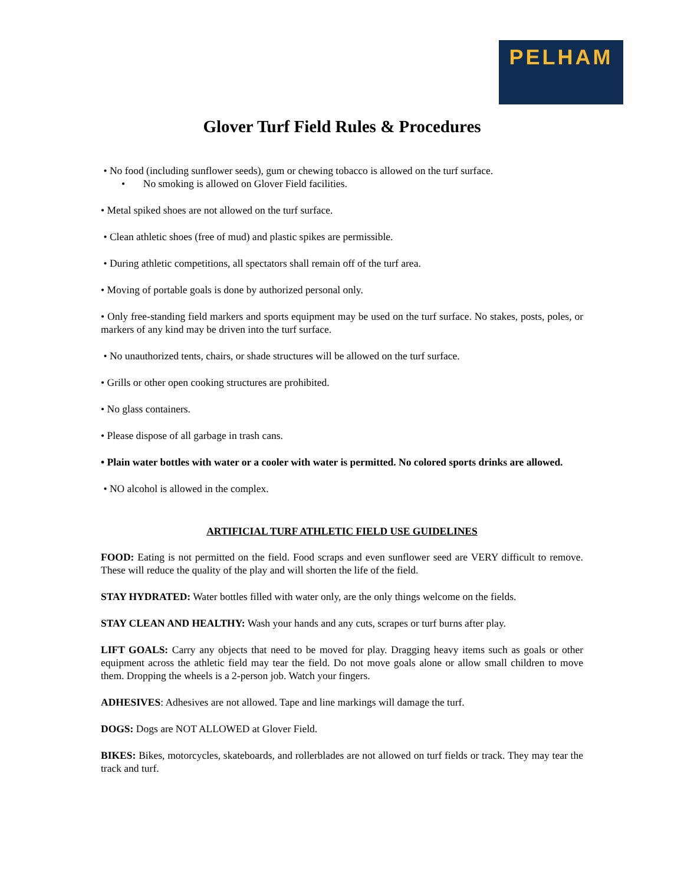PELHAM
Glover Turf Field Rules & Procedures
• No food (including sunflower seeds), gum or chewing tobacco is allowed on the turf surface.
• No smoking is allowed on Glover Field facilities.
• Metal spiked shoes are not allowed on the turf surface.
• Clean athletic shoes (free of mud) and plastic spikes are permissible.
• During athletic competitions, all spectators shall remain off of the turf area.
• Moving of portable goals is done by authorized personal only.
• Only free-standing field markers and sports equipment may be used on the turf surface. No stakes, posts, poles, or markers of any kind may be driven into the turf surface.
• No unauthorized tents, chairs, or shade structures will be allowed on the turf surface.
• Grills or other open cooking structures are prohibited.
• No glass containers.
• Please dispose of all garbage in trash cans.
• Plain water bottles with water or a cooler with water is permitted. No colored sports drinks are allowed.
• NO alcohol is allowed in the complex.
ARTIFICIAL TURF ATHLETIC FIELD USE GUIDELINES
FOOD: Eating is not permitted on the field. Food scraps and even sunflower seed are VERY difficult to remove. These will reduce the quality of the play and will shorten the life of the field.
STAY HYDRATED: Water bottles filled with water only, are the only things welcome on the fields.
STAY CLEAN AND HEALTHY: Wash your hands and any cuts, scrapes or turf burns after play.
LIFT GOALS: Carry any objects that need to be moved for play. Dragging heavy items such as goals or other equipment across the athletic field may tear the field. Do not move goals alone or allow small children to move them. Dropping the wheels is a 2-person job. Watch your fingers.
ADHESIVES: Adhesives are not allowed. Tape and line markings will damage the turf.
DOGS: Dogs are NOT ALLOWED at Glover Field.
BIKES: Bikes, motorcycles, skateboards, and rollerblades are not allowed on turf fields or track. They may tear the track and turf.